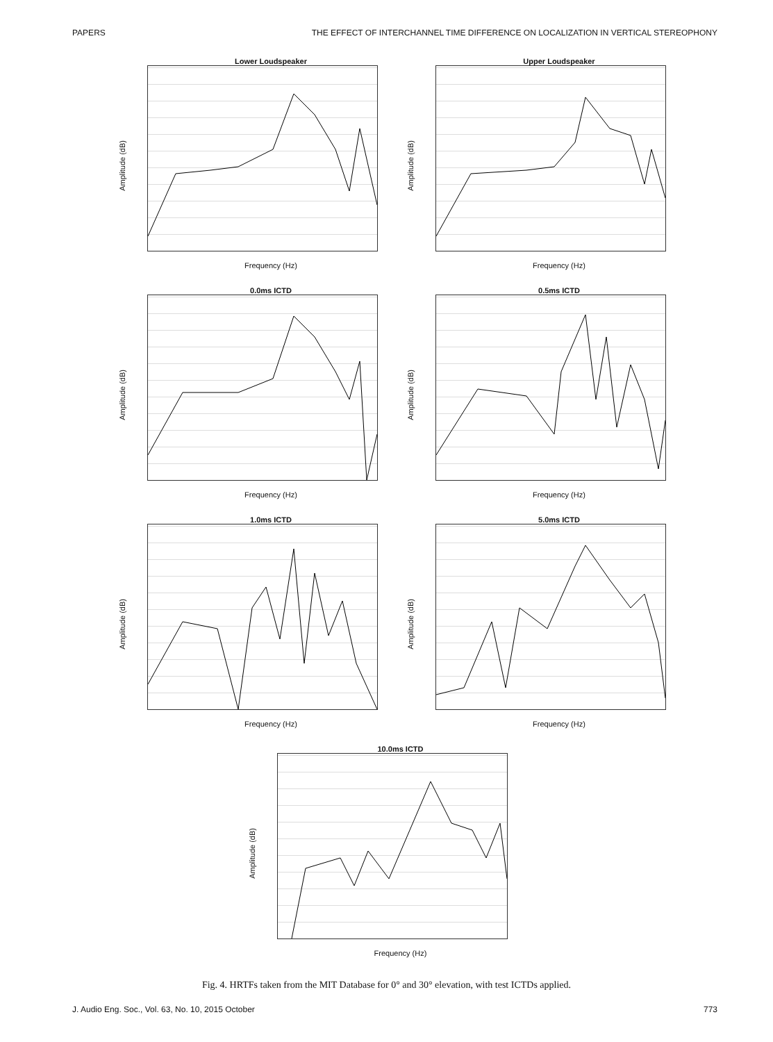PAPERS THE EFFECT OF INTERCHANNEL TIME DIFFERENCE ON LOCALIZATION IN VERTICAL STEREOPHONY
Lower Loudspeaker
Amplitude (dB)
Frequency (Hz)
Upper Loudspeaker
Amplitude (dB)
Frequency (Hz)
0.0ms ICTD
Amplitude (dB)
Frequency (Hz)
0.5ms ICTD
Amplitude (dB)
Frequency (Hz)
1.0ms ICTD
Amplitude (dB)
Frequency (Hz)
5.0ms ICTD
Amplitude (dB)
Frequency (Hz)
10.0ms ICTD
Amplitude (dB)
Frequency (Hz)
Fig. 4. HRTFs taken from the MIT Database for 0° and 30° elevation, with test ICTDs applied.
J. Audio Eng. Soc., Vol. 63, No. 10, 2015 October 773